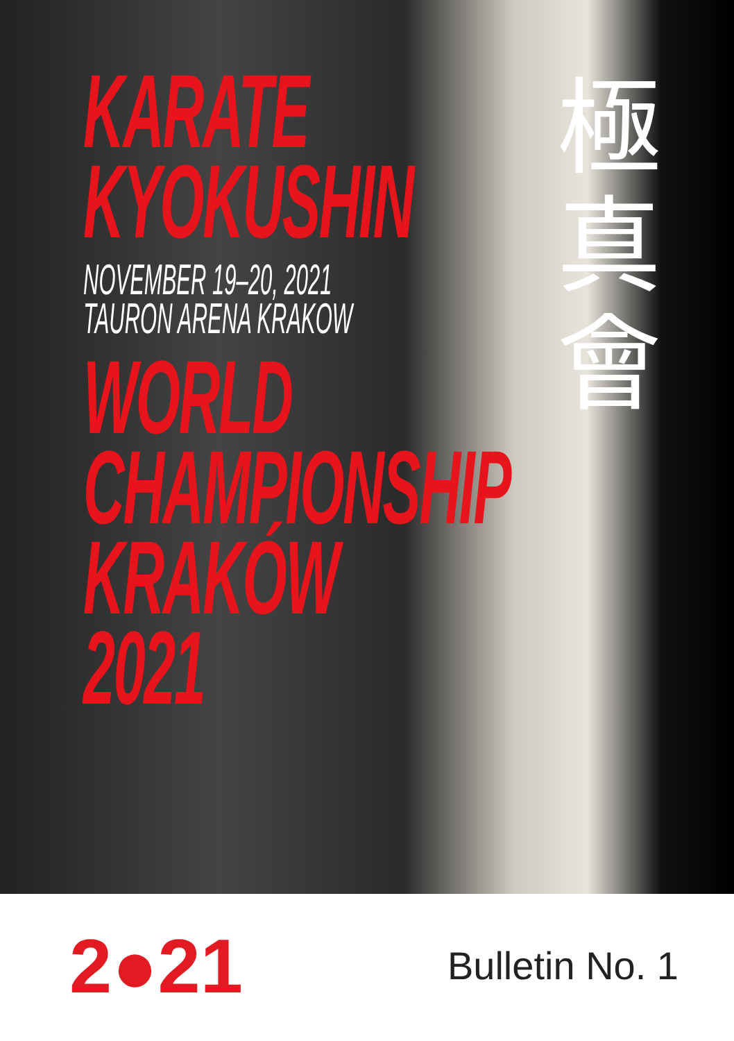KARATE
KYOKUSHIN
NOVEMBER 19–20, 2021
TAURON ARENA KRAKOW
WORLD
CHAMPIONSHIP
KRAKÓW
2021
極
真
會
2●21
Bulletin No. 1